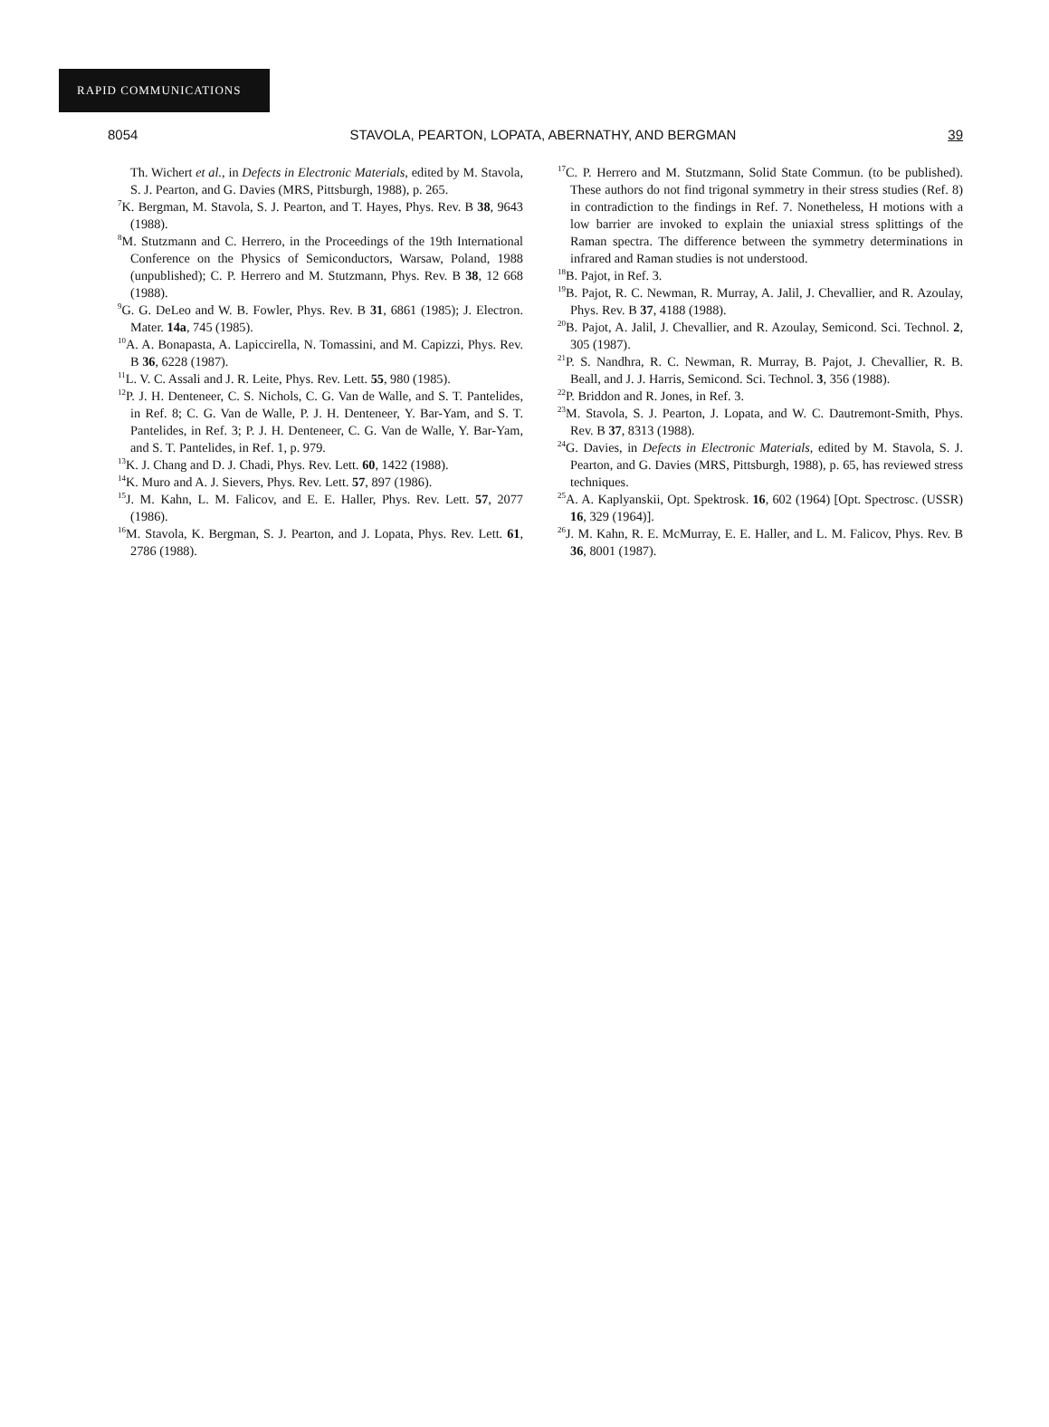RAPID COMMUNICATIONS
8054 STAVOLA, PEARTON, LOPATA, ABERNATHY, AND BERGMAN 39
Th. Wichert et al., in Defects in Electronic Materials, edited by M. Stavola, S. J. Pearton, and G. Davies (MRS, Pittsburgh, 1988), p. 265.
<sup>7</sup> K. Bergman, M. Stavola, S. J. Pearton, and T. Hayes, Phys. Rev. B 38, 9643 (1988).
<sup>8</sup> M. Stutzmann and C. Herrero, in the Proceedings of the 19th International Conference on the Physics of Semiconductors, Warsaw, Poland, 1988 (unpublished); C. P. Herrero and M. Stutzmann, Phys. Rev. B 38, 12 668 (1988).
<sup>9</sup> G. G. DeLeo and W. B. Fowler, Phys. Rev. B 31, 6861 (1985); J. Electron. Mater. 14a, 745 (1985).
<sup>10</sup> A. A. Bonapasta, A. Lapiccirella, N. Tomassini, and M. Capizzi, Phys. Rev. B 36, 6228 (1987).
<sup>11</sup> L. V. C. Assali and J. R. Leite, Phys. Rev. Lett. 55, 980 (1985).
<sup>12</sup> P. J. H. Denteneer, C. S. Nichols, C. G. Van de Walle, and S. T. Pantelides, in Ref. 8; C. G. Van de Walle, P. J. H. Denteneer, Y. Bar-Yam, and S. T. Pantelides, in Ref. 3; P. J. H. Denteneer, C. G. Van de Walle, Y. Bar-Yam, and S. T. Pantelides, in Ref. 1, p. 979.
<sup>13</sup> K. J. Chang and D. J. Chadi, Phys. Rev. Lett. 60, 1422 (1988).
<sup>14</sup> K. Muro and A. J. Sievers, Phys. Rev. Lett. 57, 897 (1986).
<sup>15</sup> J. M. Kahn, L. M. Falicov, and E. E. Haller, Phys. Rev. Lett. 57, 2077 (1986).
<sup>16</sup> M. Stavola, K. Bergman, S. J. Pearton, and J. Lopata, Phys. Rev. Lett. 61, 2786 (1988).
<sup>17</sup>C. P. Herrero and M. Stutzmann, Solid State Commun. (to be published). These authors do not find trigonal symmetry in their stress studies (Ref. 8) in contradiction to the findings in Ref. 7. Nonetheless, H motions with a low barrier are invoked to explain the uniaxial stress splittings of the Raman spectra. The difference between the symmetry determinations in infrared and Raman studies is not understood.
<sup>18</sup>B. Pajot, in Ref. 3.
<sup>19</sup>B. Pajot, R. C. Newman, R. Murray, A. Jalil, J. Chevallier, and R. Azoulay, Phys. Rev. B 37, 4188 (1988).
<sup>20</sup>B. Pajot, A. Jalil, J. Chevallier, and R. Azoulay, Semicond. Sci. Technol. 2, 305 (1987).
<sup>21</sup>P. S. Nandhra, R. C. Newman, R. Murray, B. Pajot, J. Chevallier, R. B. Beall, and J. J. Harris, Semicond. Sci. Technol. 3, 356 (1988).
<sup>22</sup>P. Briddon and R. Jones, in Ref. 3.
<sup>23</sup> M. Stavola, S. J. Pearton, J. Lopata, and W. C. Dautremont-Smith, Phys. Rev. B 37, 8313 (1988).
<sup>24</sup> G. Davies, in Defects in Electronic Materials, edited by M. Stavola, S. J. Pearton, and G. Davies (MRS, Pittsburgh, 1988), p. 65, has reviewed stress techniques.
<sup>25</sup> A. A. Kaplyanskii, Opt. Spektrosk. 16, 602 (1964) [Opt. Spectrosc. (USSR) 16, 329 (1964)].
<sup>26</sup> J. M. Kahn, R. E. McMurray, E. E. Haller, and L. M. Falicov, Phys. Rev. B 36, 8001 (1987).